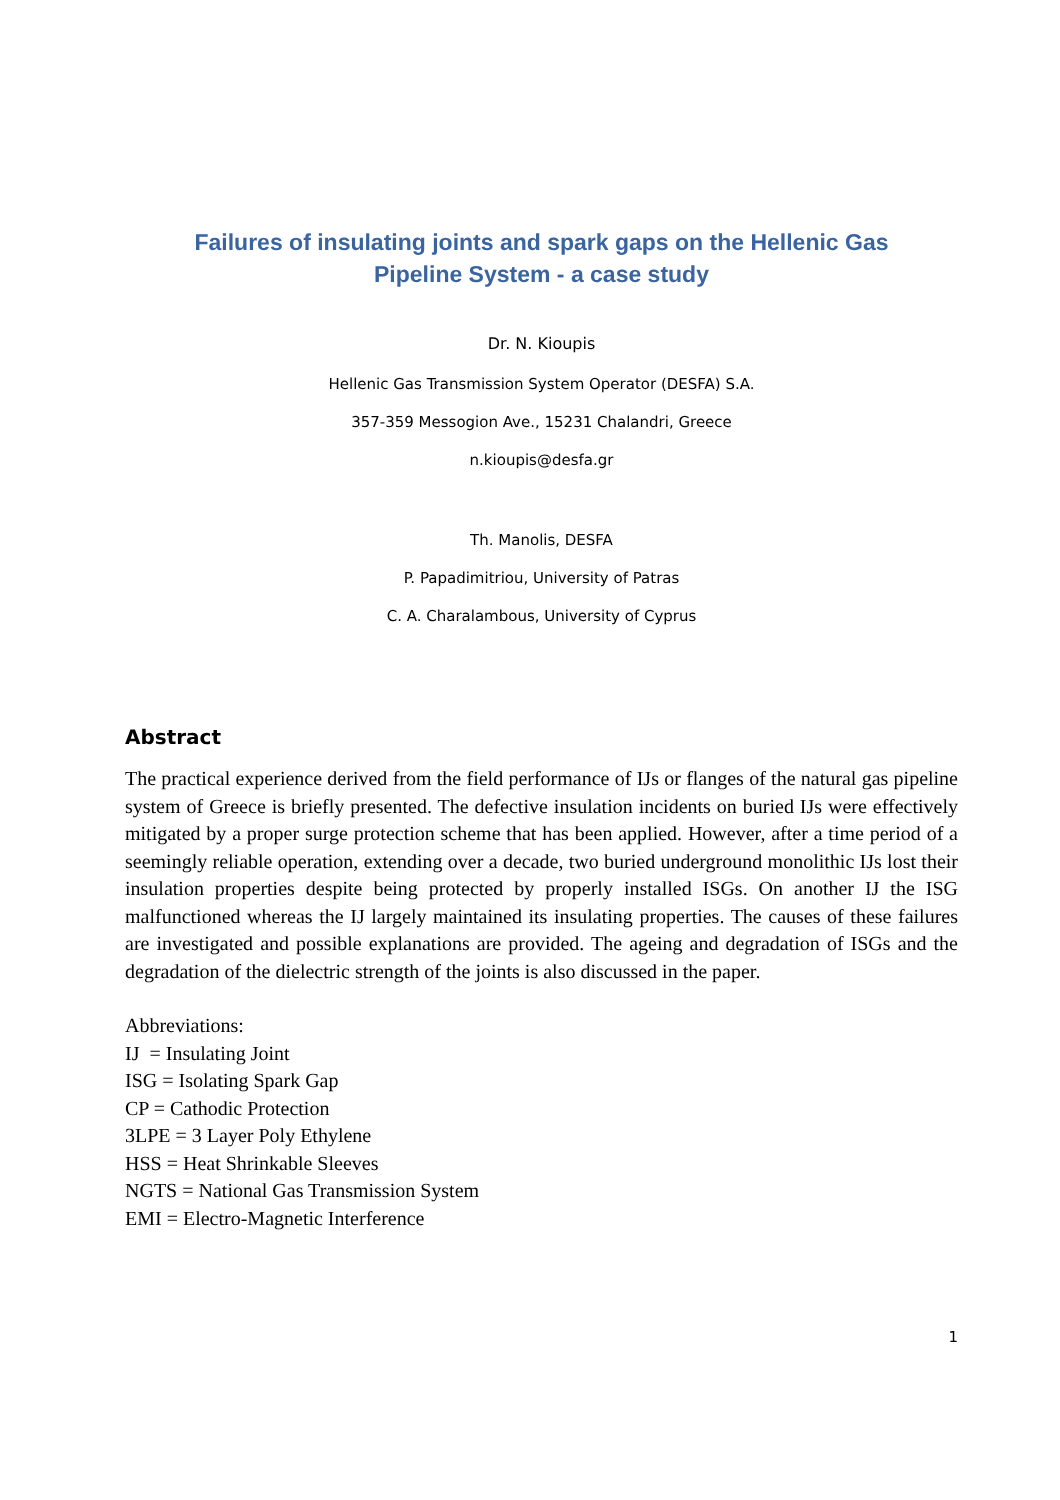Failures of insulating joints and spark gaps on the Hellenic Gas
Pipeline System - a case study
Dr. N. Kioupis
Hellenic Gas Transmission System Operator (DESFA) S.A.
357-359 Messogion Ave., 15231 Chalandri, Greece
n.kioupis@desfa.gr
Th. Manolis, DESFA
P. Papadimitriou, University of Patras
C. A. Charalambous, University of Cyprus
Abstract
The practical experience derived from the field performance of IJs or flanges of the natural gas pipeline system of Greece is briefly presented. The defective insulation incidents on buried IJs were effectively mitigated by a proper surge protection scheme that has been applied. However, after a time period of a seemingly reliable operation, extending over a decade, two buried underground monolithic IJs lost their insulation properties despite being protected by properly installed ISGs. On another IJ the ISG malfunctioned whereas the IJ largely maintained its insulating properties. The causes of these failures are investigated and possible explanations are provided. The ageing and degradation of ISGs and the degradation of the dielectric strength of the joints is also discussed in the paper.
Abbreviations:
IJ = Insulating Joint
ISG = Isolating Spark Gap
CP = Cathodic Protection
3LPE = 3 Layer Poly Ethylene
HSS = Heat Shrinkable Sleeves
NGTS = National Gas Transmission System
EMI = Electro-Magnetic Interference
1